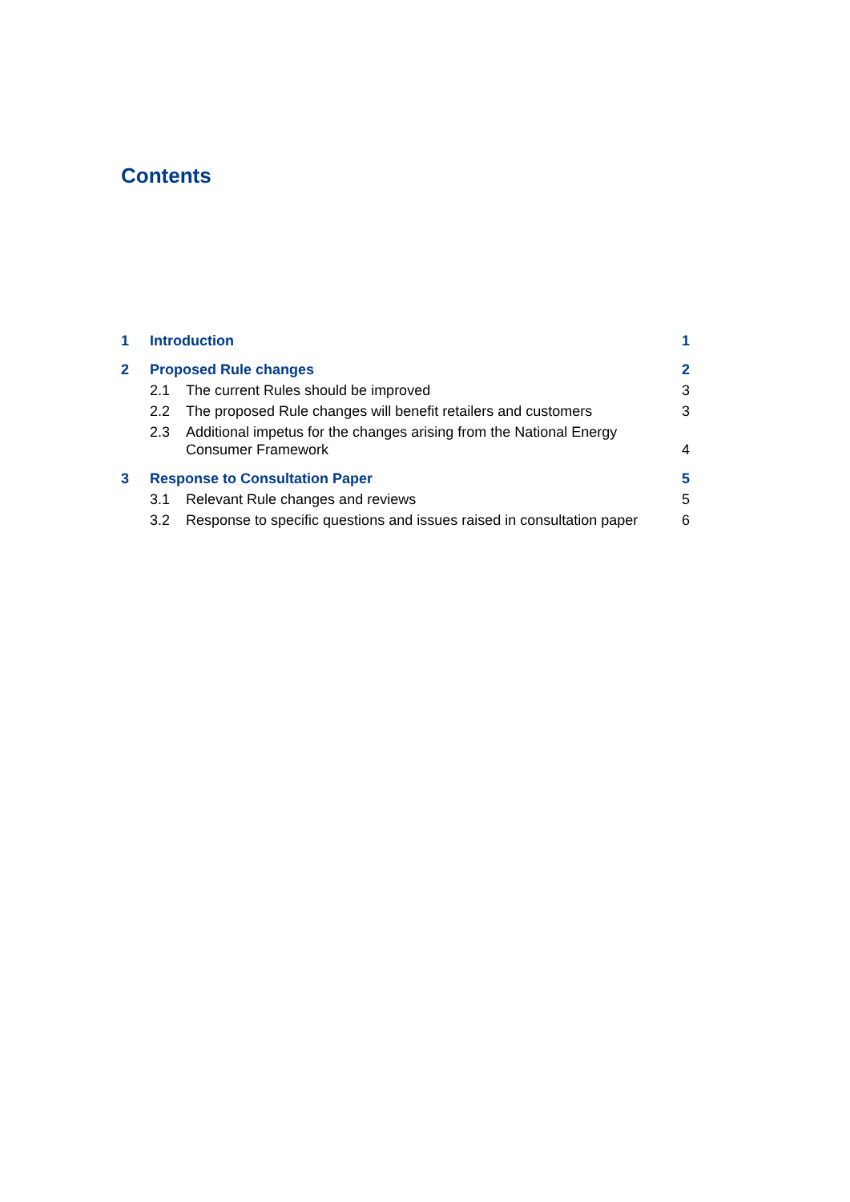Contents
1 Introduction 1
2 Proposed Rule changes 2
2.1 The current Rules should be improved 3
2.2 The proposed Rule changes will benefit retailers and customers 3
2.3 Additional impetus for the changes arising from the National Energy
Consumer Framework 4
3 Response to Consultation Paper 5
3.1 Relevant Rule changes and reviews 5
3.2 Response to specific questions and issues raised in consultation paper 6